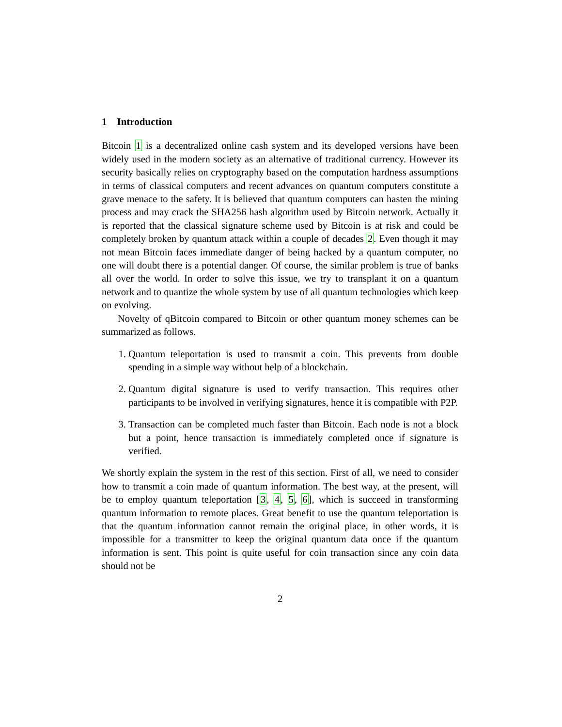1 Introduction
Bitcoin 1 is a decentralized online cash system and its developed versions have been widely used in the modern society as an alternative of traditional currency. However its security basically relies on cryptography based on the computation hardness assumptions in terms of classical computers and recent advances on quantum computers constitute a grave menace to the safety. It is believed that quantum computers can hasten the mining process and may crack the SHA256 hash algorithm used by Bitcoin network. Actually it is reported that the classical signature scheme used by Bitcoin is at risk and could be completely broken by quantum attack within a couple of decades 2. Even though it may not mean Bitcoin faces immediate danger of being hacked by a quantum computer, no one will doubt there is a potential danger. Of course, the similar problem is true of banks all over the world. In order to solve this issue, we try to transplant it on a quantum network and to quantize the whole system by use of all quantum technologies which keep on evolving.
Novelty of qBitcoin compared to Bitcoin or other quantum money schemes can be summarized as follows.
1. Quantum teleportation is used to transmit a coin. This prevents from double spending in a simple way without help of a blockchain.
2. Quantum digital signature is used to verify transaction. This requires other participants to be involved in verifying signatures, hence it is compatible with P2P.
3. Transaction can be completed much faster than Bitcoin. Each node is not a block but a point, hence transaction is immediately completed once if signature is verified.
We shortly explain the system in the rest of this section. First of all, we need to consider how to transmit a coin made of quantum information. The best way, at the present, will be to employ quantum teleportation [3, 4, 5, 6], which is succeed in transforming quantum information to remote places. Great benefit to use the quantum teleportation is that the quantum information cannot remain the original place, in other words, it is impossible for a transmitter to keep the original quantum data once if the quantum information is sent. This point is quite useful for coin transaction since any coin data should not be
2